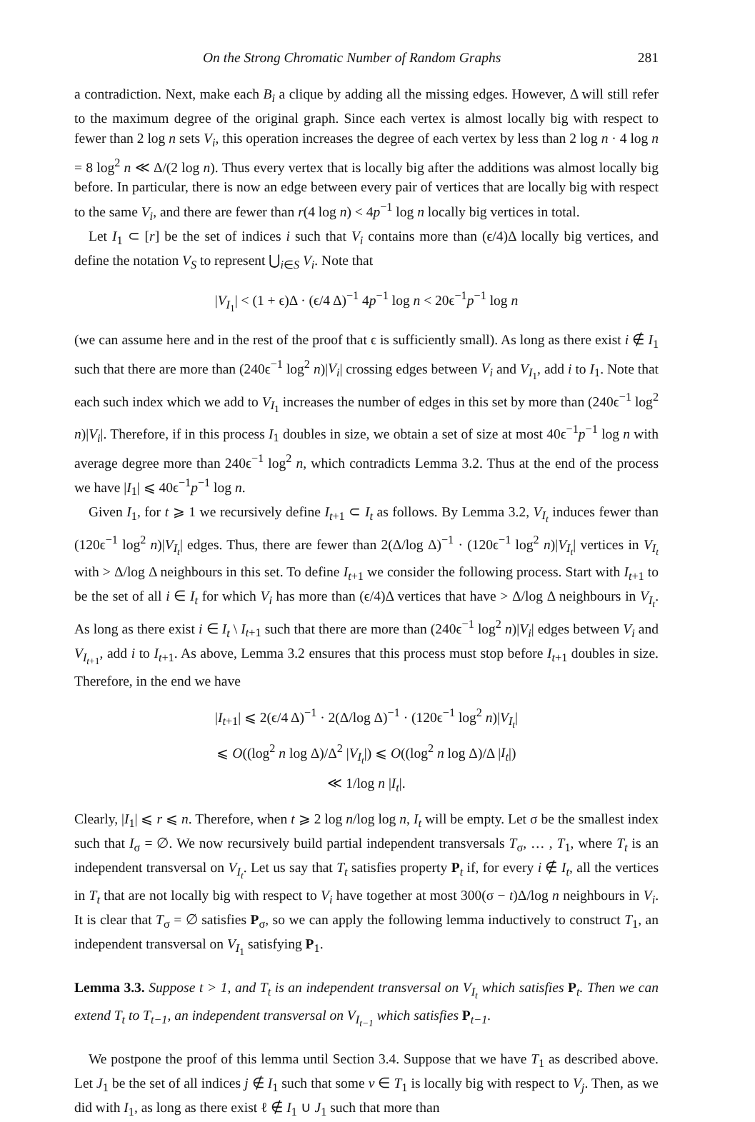On the Strong Chromatic Number of Random Graphs 281
a contradiction. Next, make each B<sub>i</sub> a clique by adding all the missing edges. However, Δ will still refer to the maximum degree of the original graph. Since each vertex is almost locally big with respect to fewer than 2 log n sets V<sub>i</sub>, this operation increases the degree of each vertex by less than 2 log n · 4 log n = 8 log<sup>2</sup> n ≪ Δ/(2 log n). Thus every vertex that is locally big after the additions was almost locally big before. In particular, there is now an edge between every pair of vertices that are locally big with respect to the same V<sub>i</sub>, and there are fewer than r(4 log n) < 4p<sup>−1</sup> log n locally big vertices in total.
Let I<sub>1</sub> ⊂ [r] be the set of indices i such that V<sub>i</sub> contains more than (ϵ/4)Δ locally big vertices, and define the notation V<sub>S</sub> to represent ⋃<sub>i∈S</sub> V<sub>i</sub>. Note that
|V<sub>I<sub>1</sub></sub>| < (1 + ϵ)Δ · (ϵ/4 Δ)<sup>−1</sup> 4p<sup>−1</sup> log n < 20ϵ<sup>−1</sup>p<sup>−1</sup> log n
(we can assume here and in the rest of the proof that ϵ is sufficiently small). As long as there exist i ∉ I<sub>1</sub> such that there are more than (240ϵ<sup>−1</sup> log<sup>2</sup> n)|V<sub>i</sub>| crossing edges between V<sub>i</sub> and V<sub>I<sub>1</sub></sub>, add i to I<sub>1</sub>. Note that each such index which we add to V<sub>I<sub>1</sub></sub> increases the number of edges in this set by more than (240ϵ<sup>−1</sup> log<sup>2</sup> n)|V<sub>i</sub>|. Therefore, if in this process I<sub>1</sub> doubles in size, we obtain a set of size at most 40ϵ<sup>−1</sup>p<sup>−1</sup> log n with average degree more than 240ϵ<sup>−1</sup> log<sup>2</sup> n, which contradicts Lemma 3.2. Thus at the end of the process we have |I<sub>1</sub>| ⩽ 40ϵ<sup>−1</sup>p<sup>−1</sup> log n.
Given I<sub>1</sub>, for t ⩾ 1 we recursively define I<sub>t+1</sub> ⊂ I<sub>t</sub> as follows. By Lemma 3.2, V<sub>I<sub>t</sub></sub> induces fewer than (120ϵ<sup>−1</sup> log<sup>2</sup> n)|V<sub>I<sub>t</sub></sub>| edges. Thus, there are fewer than 2(Δ/log Δ)<sup>−1</sup> · (120ϵ<sup>−1</sup> log<sup>2</sup> n)|V<sub>I<sub>t</sub></sub>| vertices in V<sub>I<sub>t</sub></sub> with > Δ/log Δ neighbours in this set. To define I<sub>t+1</sub> we consider the following process. Start with I<sub>t+1</sub> to be the set of all i ∈ I<sub>t</sub> for which V<sub>i</sub> has more than (ϵ/4)Δ vertices that have > Δ/log Δ neighbours in V<sub>I<sub>t</sub></sub>. As long as there exist i ∈ I<sub>t</sub> \ I<sub>t+1</sub> such that there are more than (240ϵ<sup>−1</sup> log<sup>2</sup> n)|V<sub>i</sub>| edges between V<sub>i</sub> and V<sub>I<sub>t+1</sub></sub>, add i to I<sub>t+1</sub>. As above, Lemma 3.2 ensures that this process must stop before I<sub>t+1</sub> doubles in size. Therefore, in the end we have
|I<sub>t+1</sub>| ⩽ 2(ϵ/4 Δ)<sup>−1</sup> · 2(Δ/log Δ)<sup>−1</sup> · (120ϵ<sup>−1</sup> log<sup>2</sup> n)|V<sub>I<sub>t</sub></sub>|
⩽ O((log<sup>2</sup> n log Δ)/Δ<sup>2</sup> |V<sub>I<sub>t</sub></sub>|) ⩽ O((log<sup>2</sup> n log Δ)/Δ |I<sub>t</sub>|)
≪ 1/log n |I<sub>t</sub>|.
Clearly, |I<sub>1</sub>| ⩽ r ⩽ n. Therefore, when t ⩾ 2 log n/log log n, I<sub>t</sub> will be empty. Let σ be the smallest index such that I<sub>σ</sub> = ∅. We now recursively build partial independent transversals T<sub>σ</sub>, … , T<sub>1</sub>, where T<sub>t</sub> is an independent transversal on V<sub>I<sub>t</sub></sub>. Let us say that T<sub>t</sub> satisfies property P<sub>t</sub> if, for every i ∉ I<sub>t</sub>, all the vertices in T<sub>t</sub> that are not locally big with respect to V<sub>i</sub> have together at most 300(σ − t)Δ/log n neighbours in V<sub>i</sub>. It is clear that T<sub>σ</sub> = ∅ satisfies P<sub>σ</sub>, so we can apply the following lemma inductively to construct T<sub>1</sub>, an independent transversal on V<sub>I<sub>1</sub></sub> satisfying P<sub>1</sub>.
Lemma 3.3. Suppose t > 1, and T<sub>t</sub> is an independent transversal on V<sub>I<sub>t</sub></sub> which satisfies P<sub>t</sub>. Then we can extend T<sub>t</sub> to T<sub>t−1</sub>, an independent transversal on V<sub>I<sub>t−1</sub></sub> which satisfies P<sub>t−1</sub>.
We postpone the proof of this lemma until Section 3.4. Suppose that we have T<sub>1</sub> as described above. Let J<sub>1</sub> be the set of all indices j ∉ I<sub>1</sub> such that some v ∈ T<sub>1</sub> is locally big with respect to V<sub>j</sub>. Then, as we did with I<sub>1</sub>, as long as there exist ℓ ∉ I<sub>1</sub> ∪ J<sub>1</sub> such that more than